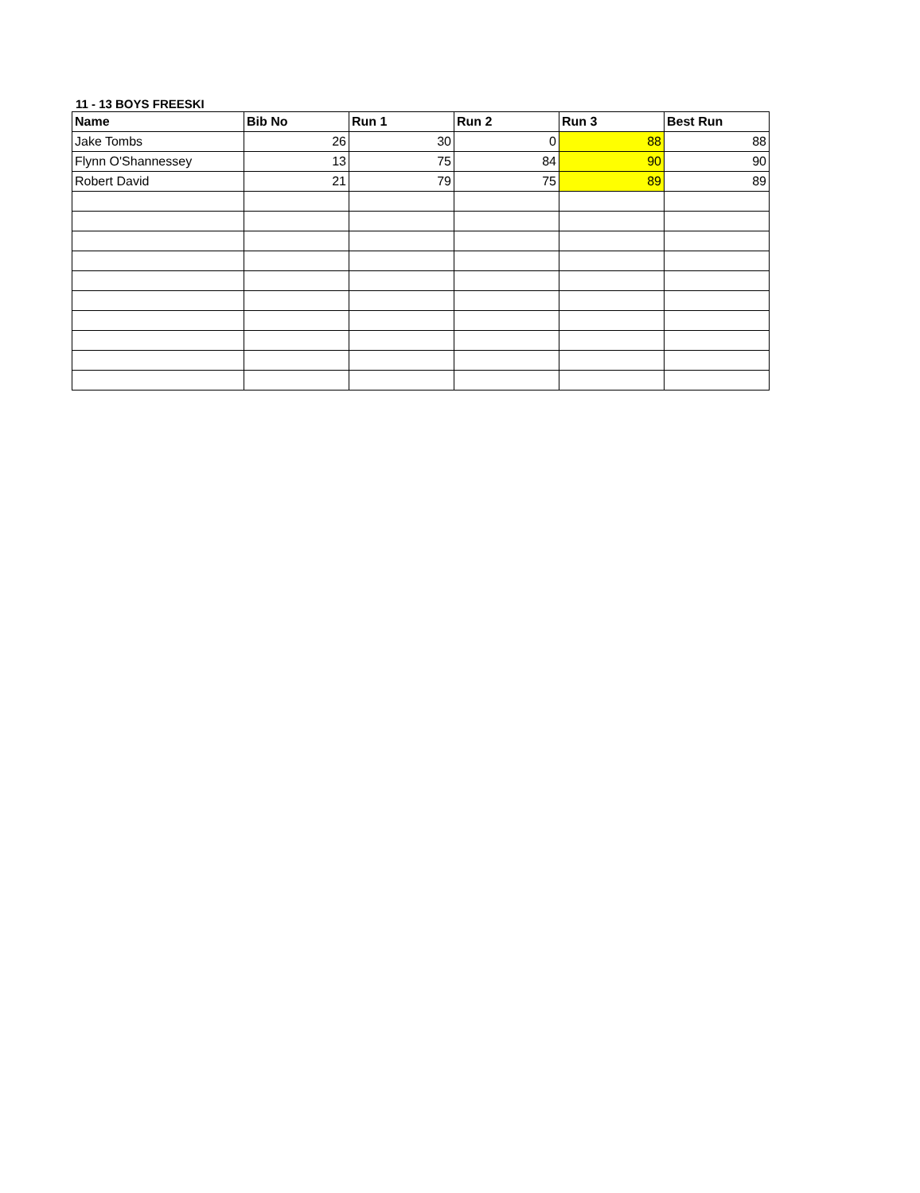11 - 13 BOYS FREESKI
| Name | Bib No | Run 1 | Run 2 | Run 3 | Best Run |
| --- | --- | --- | --- | --- | --- |
| Jake Tombs | 26 | 30 | 0 | 88 | 88 |
| Flynn O'Shannessey | 13 | 75 | 84 | 90 | 90 |
| Robert David | 21 | 79 | 75 | 89 | 89 |